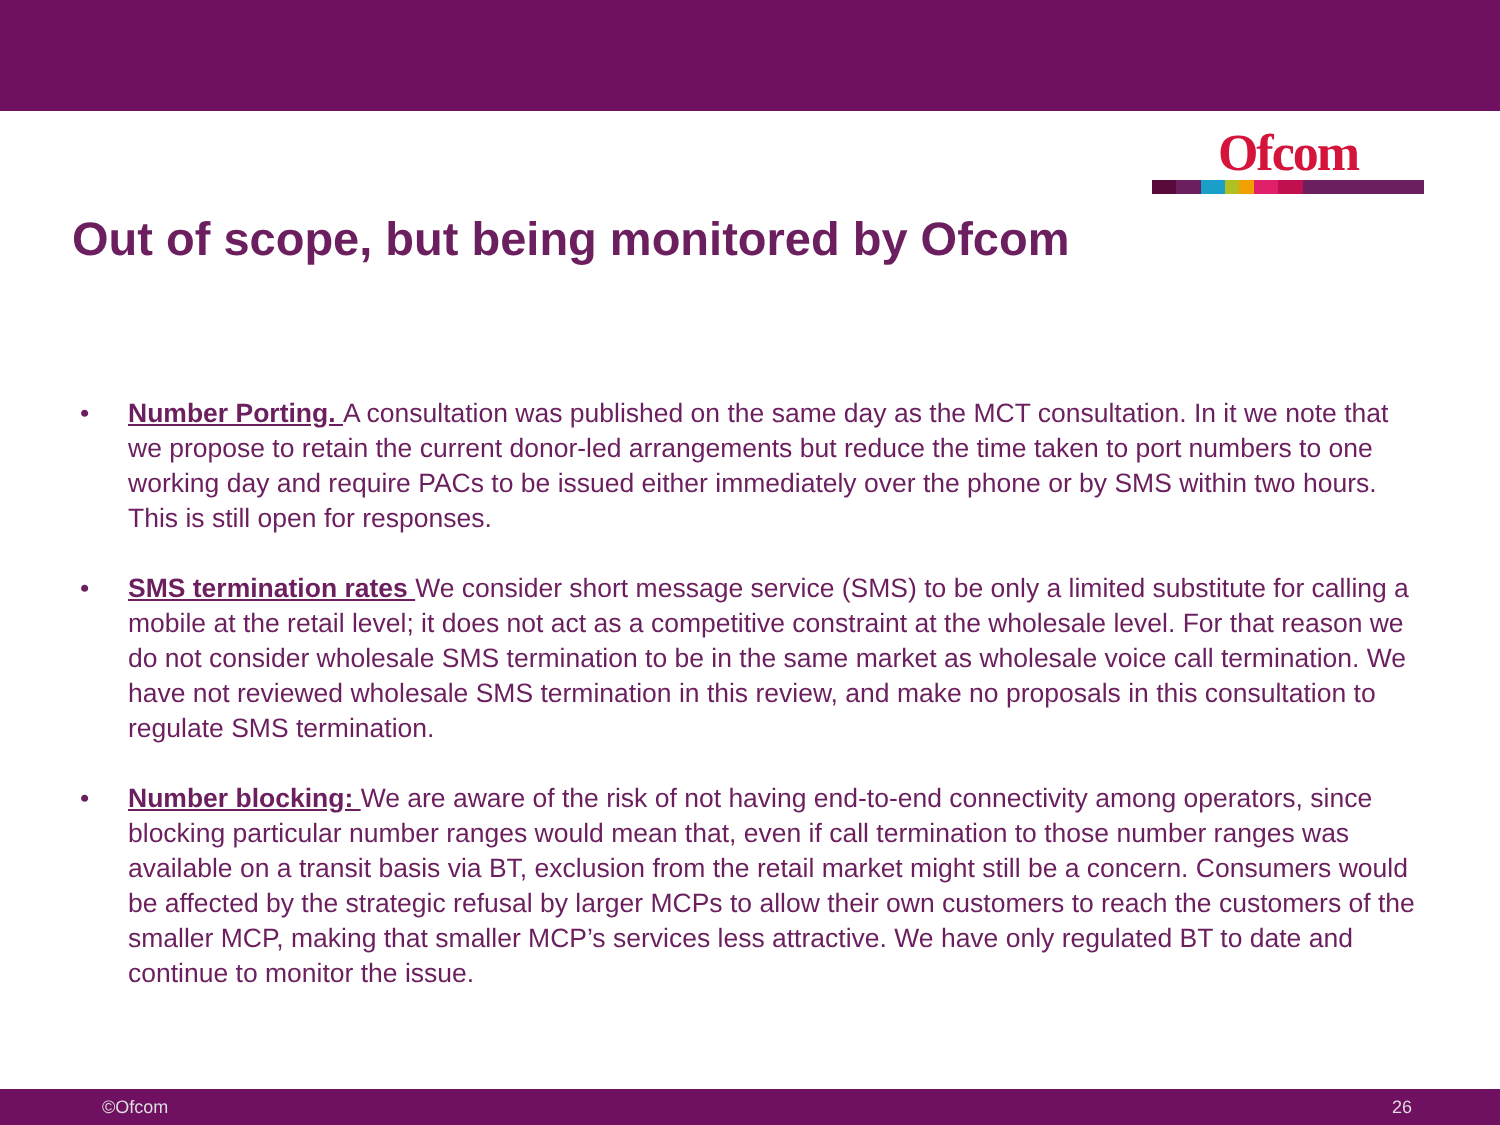Ofcom
Out of scope, but being monitored by Ofcom
• Number Porting. A consultation was published on the same day as the MCT consultation. In it we note that we propose to retain the current donor-led arrangements but reduce the time taken to port numbers to one working day and require PACs to be issued either immediately over the phone or by SMS within two hours. This is still open for responses.
• SMS termination rates We consider short message service (SMS) to be only a limited substitute for calling a mobile at the retail level; it does not act as a competitive constraint at the wholesale level. For that reason we do not consider wholesale SMS termination to be in the same market as wholesale voice call termination. We have not reviewed wholesale SMS termination in this review, and make no proposals in this consultation to regulate SMS termination.
• Number blocking: We are aware of the risk of not having end-to-end connectivity among operators, since blocking particular number ranges would mean that, even if call termination to those number ranges was available on a transit basis via BT, exclusion from the retail market might still be a concern. Consumers would be affected by the strategic refusal by larger MCPs to allow their own customers to reach the customers of the smaller MCP, making that smaller MCP’s services less attractive. We have only regulated BT to date and continue to monitor the issue.
©Ofcom 26